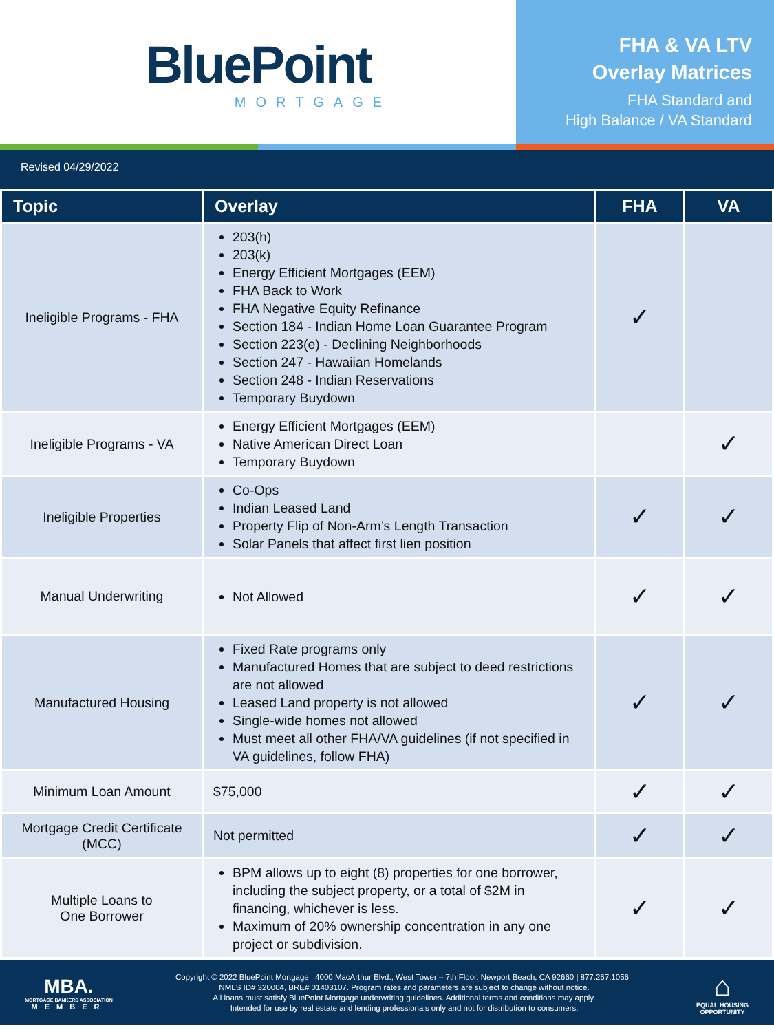BluePoint
MORTGAGE
FHA & VA LTV
Overlay Matrices
FHA Standard and
High Balance / VA Standard
Revised 04/29/2022
| Topic | Overlay | FHA | VA |
| --- | --- | --- | --- |
| Ineligible Programs - FHA | 203(h) 203(k) Energy Efficient Mortgages (EEM) FHA Back to Work FHA Negative Equity Refinance Section 184 - Indian Home Loan Guarantee Program Section 223(e) - Declining Neighborhoods Section 247 - Hawaiian Homelands Section 248 - Indian Reservations Temporary Buydown | ✓ | |
| Ineligible Programs - VA | Energy Efficient Mortgages (EEM) Native American Direct Loan Temporary Buydown | | ✓ |
| Ineligible Properties | Co-Ops Indian Leased Land Property Flip of Non-Arm’s Length Transaction Solar Panels that affect first lien position | ✓ | ✓ |
| Manual Underwriting | Not Allowed | ✓ | ✓ |
| Manufactured Housing | Fixed Rate programs only Manufactured Homes that are subject to deed restrictions are not allowed Leased Land property is not allowed Single-wide homes not allowed Must meet all other FHA/VA guidelines (if not specified in VA guidelines, follow FHA) | ✓ | ✓ |
| Minimum Loan Amount | $75,000 | ✓ | ✓ |
| Mortgage Credit Certificate (MCC) | Not permitted | ✓ | ✓ |
| Multiple Loans to One Borrower | BPM allows up to eight (8) properties for one borrower, including the subject property, or a total of $2M in financing, whichever is less. Maximum of 20% ownership concentration in any one project or subdivision. | ✓ | ✓ |
MBA.
MORTGAGE BANKERS ASSOCIATION
MEMBER
Copyright © 2022 BluePoint Mortgage | 4000 MacArthur Blvd., West Tower – 7th Floor, Newport Beach, CA 92660 | 877.267.1056 |
NMLS ID# 320004, BRE# 01403107. Program rates and parameters are subject to change without notice.
All loans must satisfy BluePoint Mortgage underwriting guidelines. Additional terms and conditions may apply.
Intended for use by real estate and lending professionals only and not for distribution to consumers.
⌂
EQUAL HOUSING
OPPORTUNITY